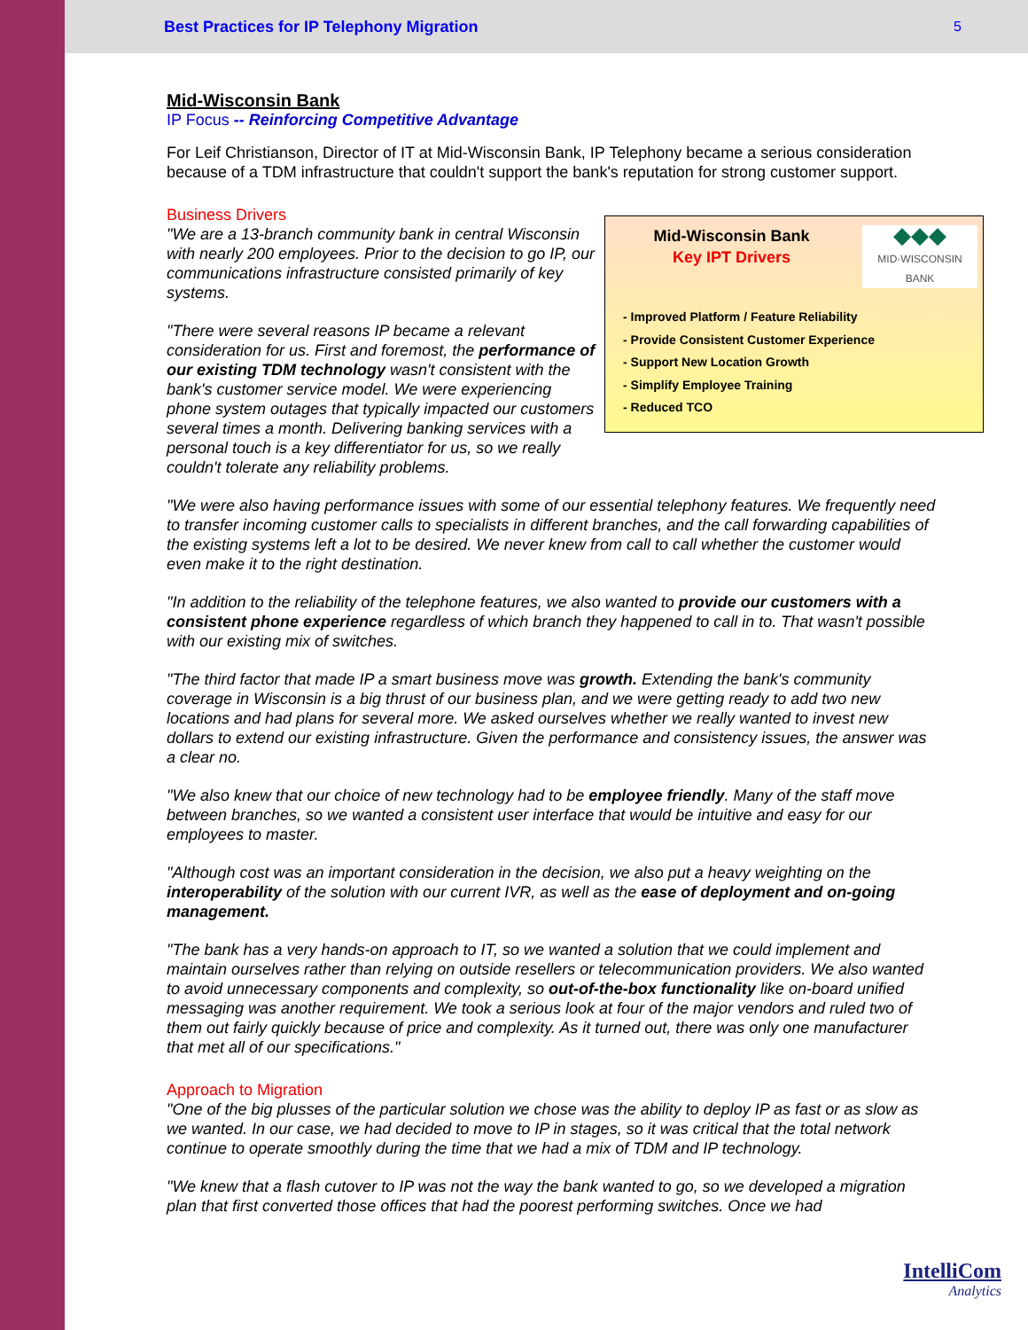Best Practices for IP Telephony Migration 5
Mid-Wisconsin Bank
IP Focus -- Reinforcing Competitive Advantage
For Leif Christianson, Director of IT at Mid-Wisconsin Bank, IP Telephony became a serious consideration because of a TDM infrastructure that couldn't support the bank's reputation for strong customer support.
Business Drivers
Mid-Wisconsin Bank
Key IPT Drivers
◆◆◆
MID·WISCONSIN
BANK
- Improved Platform / Feature Reliability
- Provide Consistent Customer Experience
- Support New Location Growth
- Simplify Employee Training
- Reduced TCO
"We are a 13-branch community bank in central Wisconsin with nearly 200 employees. Prior to the decision to go IP, our communications infrastructure consisted primarily of key systems.
"There were several reasons IP became a relevant consideration for us. First and foremost, the performance of our existing TDM technology wasn't consistent with the bank's customer service model. We were experiencing phone system outages that typically impacted our customers several times a month. Delivering banking services with a personal touch is a key differentiator for us, so we really couldn't tolerate any reliability problems.
"We were also having performance issues with some of our essential telephony features. We frequently need to transfer incoming customer calls to specialists in different branches, and the call forwarding capabilities of the existing systems left a lot to be desired. We never knew from call to call whether the customer would even make it to the right destination.
"In addition to the reliability of the telephone features, we also wanted to provide our customers with a consistent phone experience regardless of which branch they happened to call in to. That wasn't possible with our existing mix of switches.
"The third factor that made IP a smart business move was growth. Extending the bank's community coverage in Wisconsin is a big thrust of our business plan, and we were getting ready to add two new locations and had plans for several more. We asked ourselves whether we really wanted to invest new dollars to extend our existing infrastructure. Given the performance and consistency issues, the answer was a clear no.
"We also knew that our choice of new technology had to be employee friendly. Many of the staff move between branches, so we wanted a consistent user interface that would be intuitive and easy for our employees to master.
"Although cost was an important consideration in the decision, we also put a heavy weighting on the interoperability of the solution with our current IVR, as well as the ease of deployment and on-going management.
"The bank has a very hands-on approach to IT, so we wanted a solution that we could implement and maintain ourselves rather than relying on outside resellers or telecommunication providers. We also wanted to avoid unnecessary components and complexity, so out-of-the-box functionality like on-board unified messaging was another requirement. We took a serious look at four of the major vendors and ruled two of them out fairly quickly because of price and complexity. As it turned out, there was only one manufacturer that met all of our specifications."
Approach to Migration
"One of the big plusses of the particular solution we chose was the ability to deploy IP as fast or as slow as we wanted. In our case, we had decided to move to IP in stages, so it was critical that the total network continue to operate smoothly during the time that we had a mix of TDM and IP technology.
"We knew that a flash cutover to IP was not the way the bank wanted to go, so we developed a migration plan that first converted those offices that had the poorest performing switches. Once we had
IntelliCom
Analytics